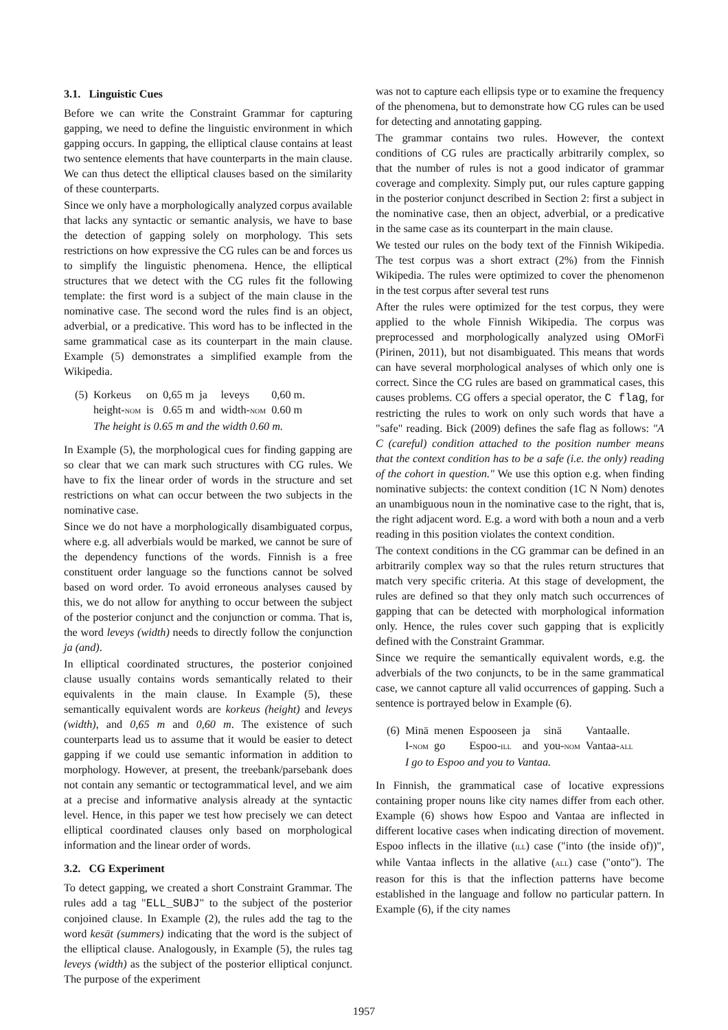3.1. Linguistic Cues
Before we can write the Constraint Grammar for capturing gapping, we need to define the linguistic environment in which gapping occurs. In gapping, the elliptical clause contains at least two sentence elements that have counterparts in the main clause. We can thus detect the elliptical clauses based on the similarity of these counterparts.
Since we only have a morphologically analyzed corpus available that lacks any syntactic or semantic analysis, we have to base the detection of gapping solely on morphology. This sets restrictions on how expressive the CG rules can be and forces us to simplify the linguistic phenomena. Hence, the elliptical structures that we detect with the CG rules fit the following template: the first word is a subject of the main clause in the nominative case. The second word the rules find is an object, adverbial, or a predicative. This word has to be inflected in the same grammatical case as its counterpart in the main clause. Example (5) demonstrates a simplified example from the Wikipedia.
| (5) | Korkeus | on | 0,65 m | ja | leveys | 0,60 m. |
| | height- NOM | is | 0.65 m | and | width- NOM | 0.60 m |
| | The height is 0.65 m and the width 0.60 m. | | | | | |
In Example (5), the morphological cues for finding gapping are so clear that we can mark such structures with CG rules. We have to fix the linear order of words in the structure and set restrictions on what can occur between the two subjects in the nominative case.
Since we do not have a morphologically disambiguated corpus, where e.g. all adverbials would be marked, we cannot be sure of the dependency functions of the words. Finnish is a free constituent order language so the functions cannot be solved based on word order. To avoid erroneous analyses caused by this, we do not allow for anything to occur between the subject of the posterior conjunct and the conjunction or comma. That is, the word leveys (width) needs to directly follow the conjunction ja (and).
In elliptical coordinated structures, the posterior conjoined clause usually contains words semantically related to their equivalents in the main clause. In Example (5), these semantically equivalent words are korkeus (height) and leveys (width), and 0,65 m and 0,60 m. The existence of such counterparts lead us to assume that it would be easier to detect gapping if we could use semantic information in addition to morphology. However, at present, the treebank/parsebank does not contain any semantic or tectogrammatical level, and we aim at a precise and informative analysis already at the syntactic level. Hence, in this paper we test how precisely we can detect elliptical coordinated clauses only based on morphological information and the linear order of words.
3.2. CG Experiment
To detect gapping, we created a short Constraint Grammar. The rules add a tag "ELL_SUBJ" to the subject of the posterior conjoined clause. In Example (2), the rules add the tag to the word kesät (summers) indicating that the word is the subject of the elliptical clause. Analogously, in Example (5), the rules tag leveys (width) as the subject of the posterior elliptical conjunct. The purpose of the experiment
was not to capture each ellipsis type or to examine the frequency of the phenomena, but to demonstrate how CG rules can be used for detecting and annotating gapping.
The grammar contains two rules. However, the context conditions of CG rules are practically arbitrarily complex, so that the number of rules is not a good indicator of grammar coverage and complexity. Simply put, our rules capture gapping in the posterior conjunct described in Section 2: first a subject in the nominative case, then an object, adverbial, or a predicative in the same case as its counterpart in the main clause.
We tested our rules on the body text of the Finnish Wikipedia. The test corpus was a short extract (2%) from the Finnish Wikipedia. The rules were optimized to cover the phenomenon in the test corpus after several test runs
After the rules were optimized for the test corpus, they were applied to the whole Finnish Wikipedia. The corpus was preprocessed and morphologically analyzed using OMorFi (Pirinen, 2011), but not disambiguated. This means that words can have several morphological analyses of which only one is correct. Since the CG rules are based on grammatical cases, this causes problems. CG offers a special operator, the C flag, for restricting the rules to work on only such words that have a "safe" reading. Bick (2009) defines the safe flag as follows: "A C (careful) condition attached to the position number means that the context condition has to be a safe (i.e. the only) reading of the cohort in question." We use this option e.g. when finding nominative subjects: the context condition (1C N Nom) denotes an unambiguous noun in the nominative case to the right, that is, the right adjacent word. E.g. a word with both a noun and a verb reading in this position violates the context condition.
The context conditions in the CG grammar can be defined in an arbitrarily complex way so that the rules return structures that match very specific criteria. At this stage of development, the rules are defined so that they only match such occurrences of gapping that can be detected with morphological information only. Hence, the rules cover such gapping that is explicitly defined with the Constraint Grammar.
Since we require the semantically equivalent words, e.g. the adverbials of the two conjuncts, to be in the same grammatical case, we cannot capture all valid occurrences of gapping. Such a sentence is portrayed below in Example (6).
| (6) | Minä | menen | Espooseen | ja | sinä | Vantaalle. |
| | I- NOM | go | Espoo- ILL | and | you- NOM | Vantaa- ALL |
| | I go to Espoo and you to Vantaa. | | | | | |
In Finnish, the grammatical case of locative expressions containing proper nouns like city names differ from each other. Example (6) shows how Espoo and Vantaa are inflected in different locative cases when indicating direction of movement. Espoo inflects in the illative (ILL) case ("into (the inside of))", while Vantaa inflects in the allative (ALL) case ("onto"). The reason for this is that the inflection patterns have become established in the language and follow no particular pattern. In Example (6), if the city names
1957